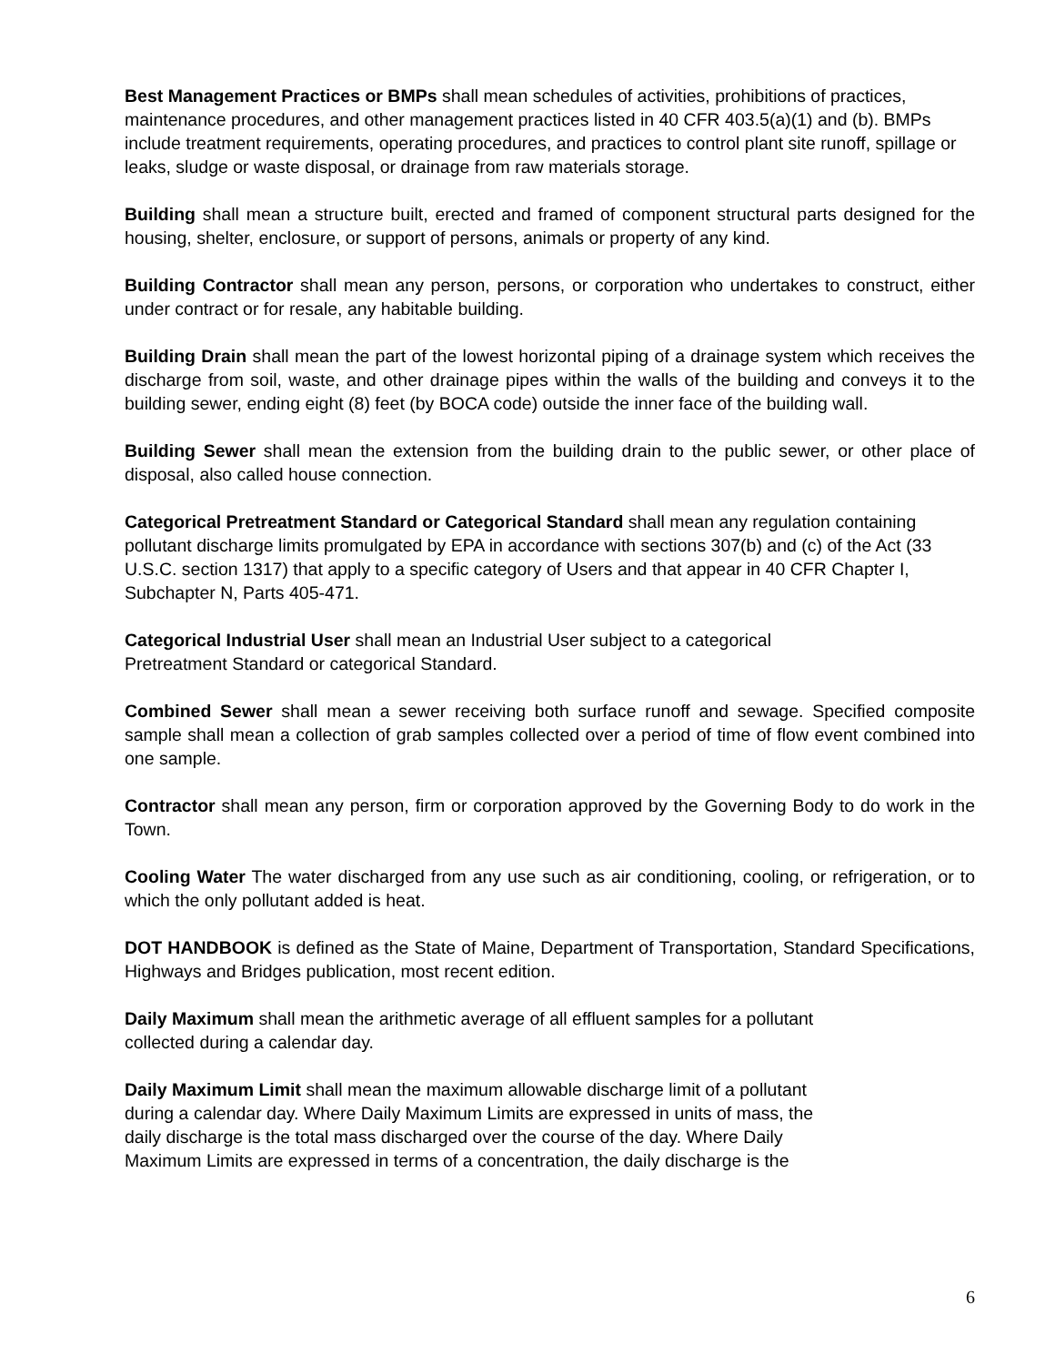Best Management Practices or BMPs shall mean schedules of activities, prohibitions of practices, maintenance procedures, and other management practices listed in 40 CFR 403.5(a)(1) and (b). BMPs include treatment requirements, operating procedures, and practices to control plant site runoff, spillage or leaks, sludge or waste disposal, or drainage from raw materials storage.
Building shall mean a structure built, erected and framed of component structural parts designed for the housing, shelter, enclosure, or support of persons, animals or property of any kind.
Building Contractor shall mean any person, persons, or corporation who undertakes to construct, either under contract or for resale, any habitable building.
Building Drain shall mean the part of the lowest horizontal piping of a drainage system which receives the discharge from soil, waste, and other drainage pipes within the walls of the building and conveys it to the building sewer, ending eight (8) feet (by BOCA code) outside the inner face of the building wall.
Building Sewer shall mean the extension from the building drain to the public sewer, or other place of disposal, also called house connection.
Categorical Pretreatment Standard or Categorical Standard shall mean any regulation containing pollutant discharge limits promulgated by EPA in accordance with sections 307(b) and (c) of the Act (33 U.S.C. section 1317) that apply to a specific category of Users and that appear in 40 CFR Chapter I, Subchapter N, Parts 405-471.
Categorical Industrial User shall mean an Industrial User subject to a categorical
Pretreatment Standard or categorical Standard.
Combined Sewer shall mean a sewer receiving both surface runoff and sewage. Specified composite sample shall mean a collection of grab samples collected over a period of time of flow event combined into one sample.
Contractor shall mean any person, firm or corporation approved by the Governing Body to do work in the Town.
Cooling Water The water discharged from any use such as air conditioning, cooling, or refrigeration, or to which the only pollutant added is heat.
DOT HANDBOOK is defined as the State of Maine, Department of Transportation, Standard Specifications, Highways and Bridges publication, most recent edition.
Daily Maximum shall mean the arithmetic average of all effluent samples for a pollutant
collected during a calendar day.
Daily Maximum Limit shall mean the maximum allowable discharge limit of a pollutant
during a calendar day. Where Daily Maximum Limits are expressed in units of mass, the
daily discharge is the total mass discharged over the course of the day. Where Daily
Maximum Limits are expressed in terms of a concentration, the daily discharge is the
6